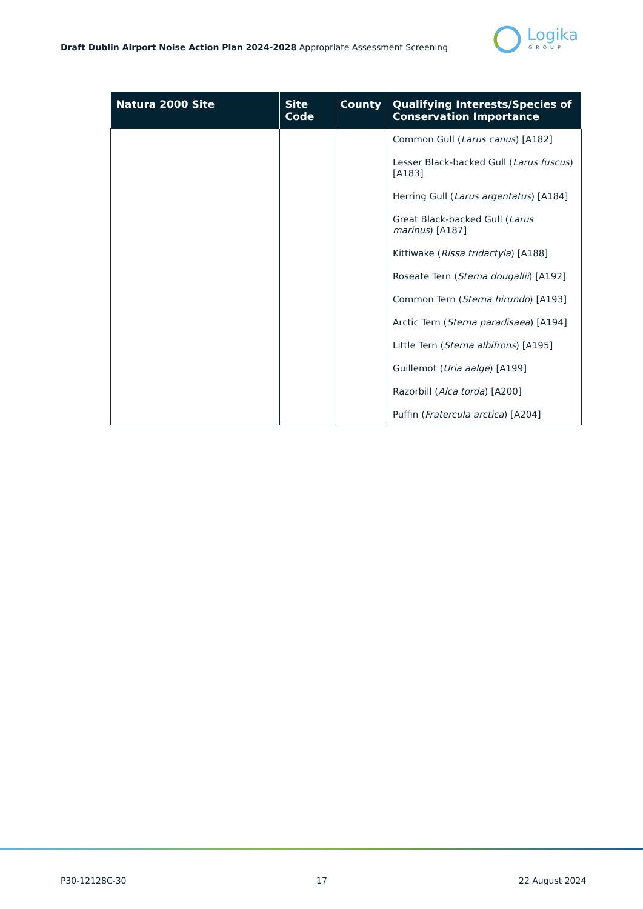Draft Dublin Airport Noise Action Plan 2024-2028 Appropriate Assessment Screening
Logika
GROUP
| Natura 2000 Site | Site Code | County | Qualifying Interests/Species of Conservation Importance |
| --- | --- | --- | --- |
| | | | Common Gull ( Larus canus ) [A182] Lesser Black-backed Gull ( Larus fuscus ) [A183] Herring Gull ( Larus argentatus ) [A184] Great Black-backed Gull ( Larus marinus ) [A187] Kittiwake ( Rissa tridactyla ) [A188] Roseate Tern ( Sterna dougallii ) [A192] Common Tern ( Sterna hirundo ) [A193] Arctic Tern ( Sterna paradisaea ) [A194] Little Tern ( Sterna albifrons ) [A195] Guillemot ( Uria aalge ) [A199] Razorbill ( Alca torda ) [A200] Puffin ( Fratercula arctica ) [A204] |
P30-12128C-30 17 22 August 2024